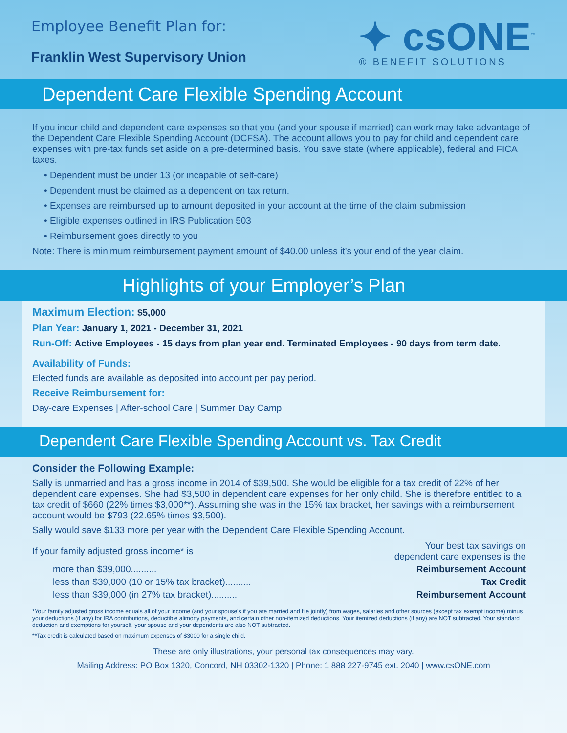Employee Benefit Plan for:
Franklin West Supervisory Union
✦ csONE<sup>™</sup>
® BENEFIT SOLUTIONS
Dependent Care Flexible Spending Account
If you incur child and dependent care expenses so that you (and your spouse if married) can work may take advantage of the Dependent Care Flexible Spending Account (DCFSA). The account allows you to pay for child and dependent care expenses with pre-tax funds set aside on a pre-determined basis. You save state (where applicable), federal and FICA taxes.
• Dependent must be under 13 (or incapable of self-care)
• Dependent must be claimed as a dependent on tax return.
• Expenses are reimbursed up to amount deposited in your account at the time of the claim submission
• Eligible expenses outlined in IRS Publication 503
• Reimbursement goes directly to you
Note: There is minimum reimbursement payment amount of $40.00 unless it’s your end of the year claim.
Highlights of your Employer’s Plan
Maximum Election: $5,000
Plan Year: January 1, 2021 - December 31, 2021
Run-Off: Active Employees - 15 days from plan year end. Terminated Employees - 90 days from term date.
Availability of Funds:
Elected funds are available as deposited into account per pay period.
Receive Reimbursement for:
Day-care Expenses | After-school Care | Summer Day Camp
Dependent Care Flexible Spending Account vs. Tax Credit
Consider the Following Example:
Sally is unmarried and has a gross income in 2014 of $39,500. She would be eligible for a tax credit of 22% of her dependent care expenses. She had $3,500 in dependent care expenses for her only child. She is therefore entitled to a tax credit of $660 (22% times $3,000**). Assuming she was in the 15% tax bracket, her savings with a reimbursement account would be $793 (22.65% times $3,500).
Sally would save $133 more per year with the Dependent Care Flexible Spending Account.
| If your family adjusted gross income* is | Your best tax savings on dependent care expenses is the |
| more than $39,000.......... | Reimbursement Account |
| less than $39,000 (10 or 15% tax bracket).......... | Tax Credit |
| less than $39,000 (in 27% tax bracket).......... | Reimbursement Account |
*Your family adjusted gross income equals all of your income (and your spouse’s if you are married and file jointly) from wages, salaries and other sources (except tax exempt income) minus your deductions (if any) for IRA contributions, deductible alimony payments, and certain other non-itemized deductions. Your itemized deductions (if any) are NOT subtracted. Your standard deduction and exemptions for yourself, your spouse and your dependents are also NOT subtracted.
**Tax credit is calculated based on maximum expenses of $3000 for a single child.
These are only illustrations, your personal tax consequences may vary.
Mailing Address: PO Box 1320, Concord, NH 03302-1320 | Phone: 1 888 227-9745 ext. 2040 | www.csONE.com